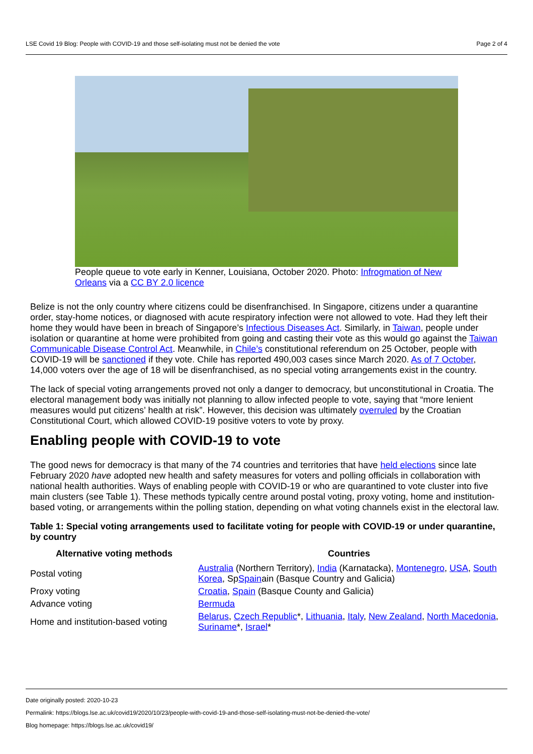LSE Covid 19 Blog: People with COVID-19 and those self-isolating must not be denied the vote Page 2 of 4
People queue to vote early in Kenner, Louisiana, October 2020. Photo: Infrogmation of New Orleans via a CC BY 2.0 licence
Belize is not the only country where citizens could be disenfranchised. In Singapore, citizens under a quarantine order, stay-home notices, or diagnosed with acute respiratory infection were not allowed to vote. Had they left their home they would have been in breach of Singapore’s Infectious Diseases Act. Similarly, in Taiwan, people under isolation or quarantine at home were prohibited from going and casting their vote as this would go against the Taiwan Communicable Disease Control Act. Meanwhile, in Chile’s constitutional referendum on 25 October, people with COVID-19 will be sanctioned if they vote. Chile has reported 490,003 cases since March 2020. As of 7 October, 14,000 voters over the age of 18 will be disenfranchised, as no special voting arrangements exist in the country.
The lack of special voting arrangements proved not only a danger to democracy, but unconstitutional in Croatia. The electoral management body was initially not planning to allow infected people to vote, saying that “more lenient measures would put citizens’ health at risk”. However, this decision was ultimately overruled by the Croatian Constitutional Court, which allowed COVID-19 positive voters to vote by proxy.
Enabling people with COVID-19 to vote
The good news for democracy is that many of the 74 countries and territories that have held elections since late February 2020 have adopted new health and safety measures for voters and polling officials in collaboration with national health authorities. Ways of enabling people with COVID-19 or who are quarantined to vote cluster into five main clusters (see Table 1). These methods typically centre around postal voting, proxy voting, home and institution-based voting, or arrangements within the polling station, depending on what voting channels exist in the electoral law.
Table 1: Special voting arrangements used to facilitate voting for people with COVID-19 or under quarantine, by country
| Alternative voting methods | Countries |
| --- | --- |
| Postal voting | Australia (Northern Territory), India (Karnatacka), Montenegro , USA , South Korea , Sp Spain ain (Basque Country and Galicia) |
| Proxy voting | Croatia , Spain (Basque County and Galicia) |
| Advance voting | Bermuda |
| Home and institution-based voting | Belarus , Czech Republic *, Lithuania , Italy , New Zealand , North Macedonia , Suriname *, Israel * |
Date originally posted: 2020-10-23
Permalink: https://blogs.lse.ac.uk/covid19/2020/10/23/people-with-covid-19-and-those-self-isolating-must-not-be-denied-the-vote/
Blog homepage: https://blogs.lse.ac.uk/covid19/